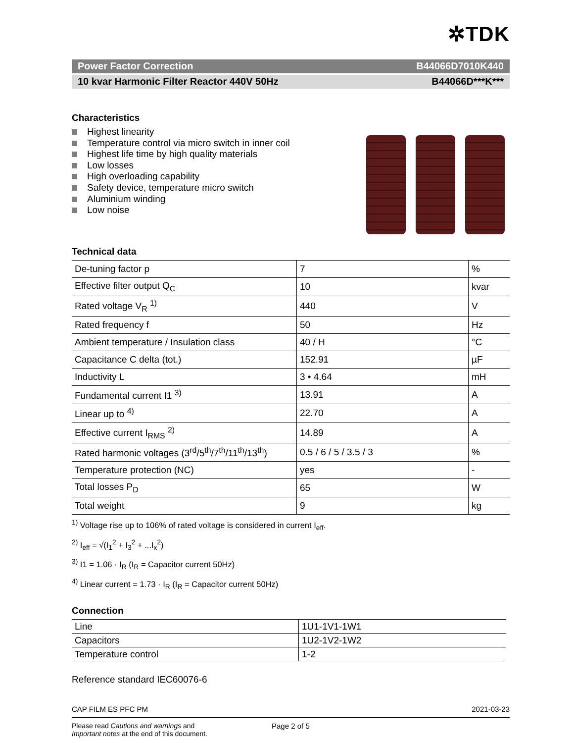✲TDK
Power Factor Correction B44066D7010K440
10 kvar Harmonic Filter Reactor 440V 50Hz B44066D***K***
Characteristics
Highest linearity
Temperature control via micro switch in inner coil
Highest life time by high quality materials
Low losses
High overloading capability
Safety device, temperature micro switch
Aluminium winding
Low noise
Technical data
| De-tuning factor p | 7 | % |
| Effective filter output Q<sub>C</sub> | 10 | kvar |
| Rated voltage V<sub>R</sub> <sup>1)</sup> | 440 | V |
| Rated frequency f | 50 | Hz |
| Ambient temperature / Insulation class | 40 / H | °C |
| Capacitance C delta (tot.) | 152.91 | µF |
| Inductivity L | 3 • 4.64 | mH |
| Fundamental current I1 <sup>3)</sup> | 13.91 | A |
| Linear up to <sup>4)</sup> | 22.70 | A |
| Effective current I<sub>RMS</sub> <sup>2)</sup> | 14.89 | A |
| Rated harmonic voltages (3<sup>rd</sup>/5<sup>th</sup>/7<sup>th</sup>/11<sup>th</sup>/13<sup>th</sup>) | 0.5 / 6 / 5 / 3.5 / 3 | % |
| Temperature protection (NC) | yes | - |
| Total losses P<sub>D</sub> | 65 | W |
| Total weight | 9 | kg |
<sup>1)</sup> Voltage rise up to 106% of rated voltage is considered in current I<sub>eff</sub>.
<sup>2)</sup> I<sub>eff</sub> = √(I<sub>1</sub><sup>2</sup> + I<sub>3</sub><sup>2</sup> + ...I<sub>x</sub><sup>2</sup>)
<sup>3)</sup> I1 = 1.06 · I<sub>R</sub> (I<sub>R</sub> = Capacitor current 50Hz)
<sup>4)</sup> Linear current = 1.73 · I<sub>R</sub> (I<sub>R</sub> = Capacitor current 50Hz)
Connection
| Line | 1U1-1V1-1W1 |
| Capacitors | 1U2-1V2-1W2 |
| Temperature control | 1-2 |
Reference standard IEC60076-6
CAP FILM ES PFC PM 2021-03-23
Please read Cautions and warnings and
Important notes at the end of this document.
Page 2 of 5